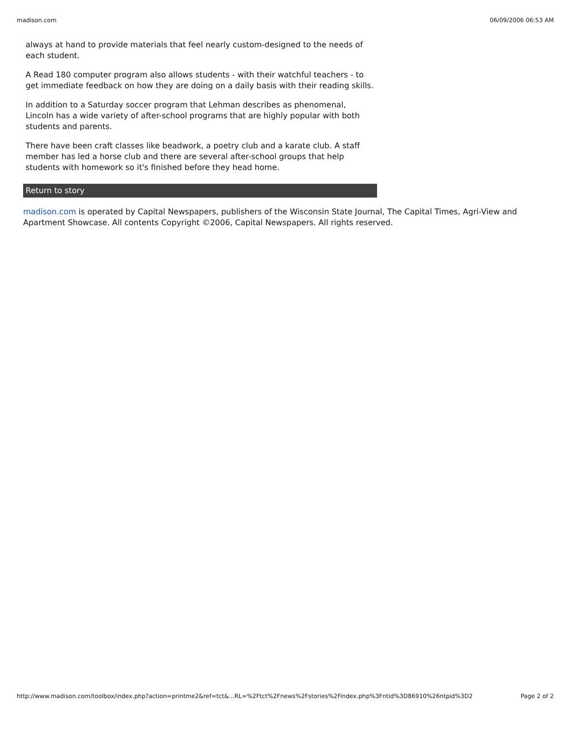madison.com 06/09/2006 06:53 AM
always at hand to provide materials that feel nearly custom-designed to the needs of each student.
A Read 180 computer program also allows students - with their watchful teachers - to get immediate feedback on how they are doing on a daily basis with their reading skills.
In addition to a Saturday soccer program that Lehman describes as phenomenal, Lincoln has a wide variety of after-school programs that are highly popular with both students and parents.
There have been craft classes like beadwork, a poetry club and a karate club. A staff member has led a horse club and there are several after-school groups that help students with homework so it's finished before they head home.
Return to story
madison.com is operated by Capital Newspapers, publishers of the Wisconsin State Journal, The Capital Times, Agri-View and Apartment Showcase. All contents Copyright ©2006, Capital Newspapers. All rights reserved.
http://www.madison.com/toolbox/index.php?action=printme2&ref=tct&...RL=%2Ftct%2Fnews%2Fstories%2Findex.php%3Fntid%3D86910%26ntpid%3D2 Page 2 of 2